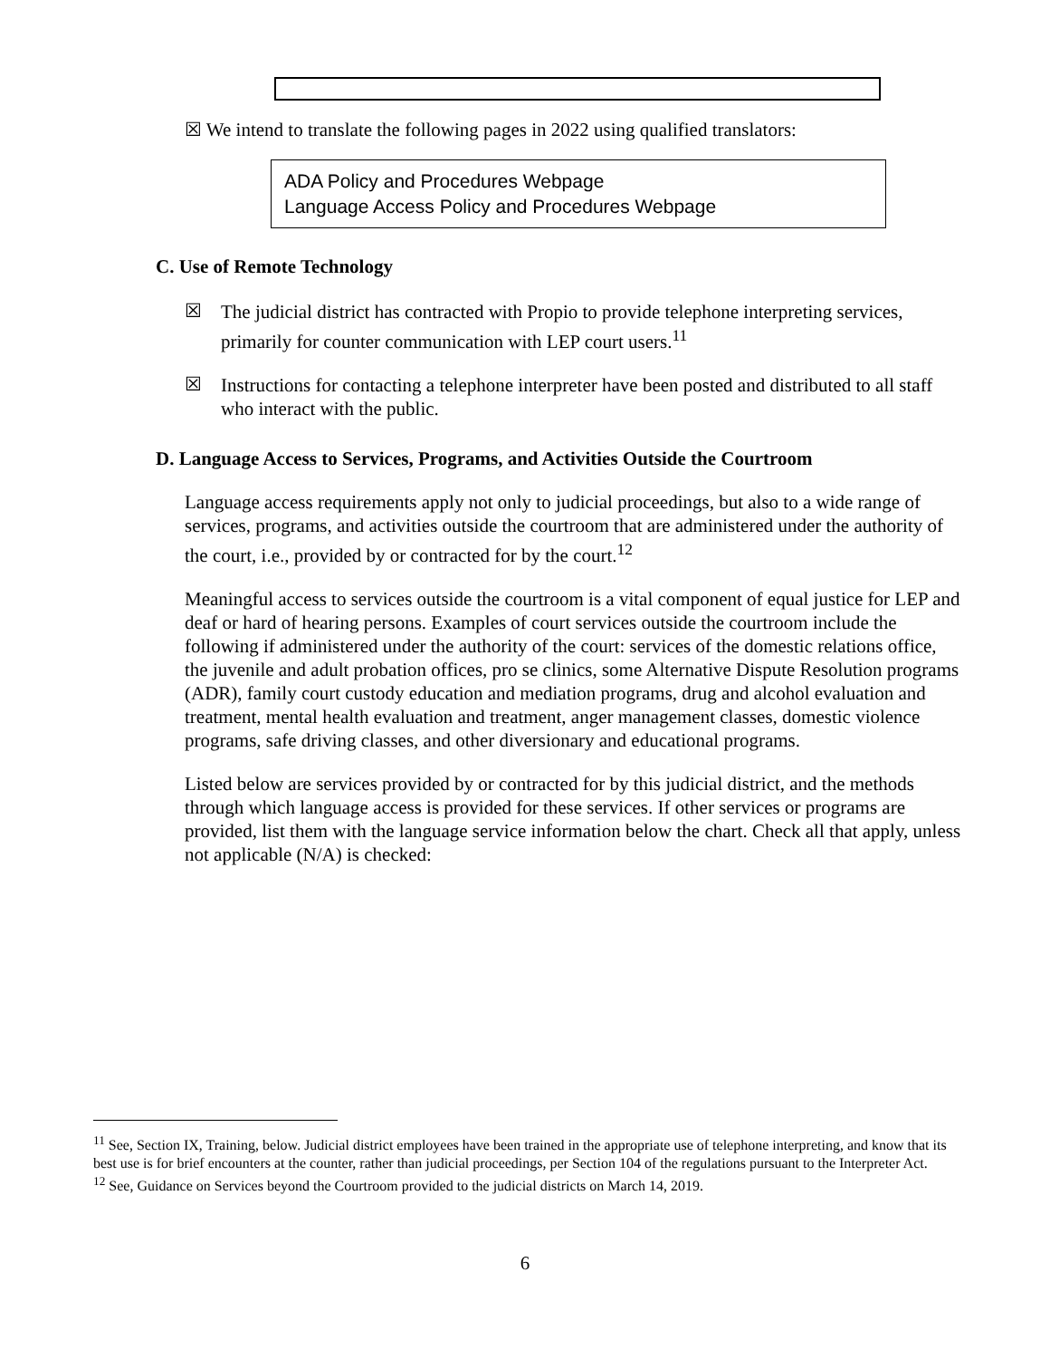☒ We intend to translate the following pages in 2022 using qualified translators:
ADA Policy and Procedures Webpage
Language Access Policy and Procedures Webpage
C. Use of Remote Technology
☒
The judicial district has contracted with Propio to provide telephone interpreting services, primarily for counter communication with LEP court users.<sup>11</sup>
☒
Instructions for contacting a telephone interpreter have been posted and distributed to all staff who interact with the public.
D. Language Access to Services, Programs, and Activities Outside the Courtroom
Language access requirements apply not only to judicial proceedings, but also to a wide range of services, programs, and activities outside the courtroom that are administered under the authority of the court, i.e., provided by or contracted for by the court.<sup>12</sup>
Meaningful access to services outside the courtroom is a vital component of equal justice for LEP and deaf or hard of hearing persons. Examples of court services outside the courtroom include the following if administered under the authority of the court: services of the domestic relations office, the juvenile and adult probation offices, pro se clinics, some Alternative Dispute Resolution programs (ADR), family court custody education and mediation programs, drug and alcohol evaluation and treatment, mental health evaluation and treatment, anger management classes, domestic violence programs, safe driving classes, and other diversionary and educational programs.
Listed below are services provided by or contracted for by this judicial district, and the methods through which language access is provided for these services. If other services or programs are provided, list them with the language service information below the chart. Check all that apply, unless not applicable (N/A) is checked:
<sup>11</sup> See, Section IX, Training, below. Judicial district employees have been trained in the appropriate use of telephone interpreting, and know that its best use is for brief encounters at the counter, rather than judicial proceedings, per Section 104 of the regulations pursuant to the Interpreter Act.
<sup>12</sup> See, Guidance on Services beyond the Courtroom provided to the judicial districts on March 14, 2019.
6